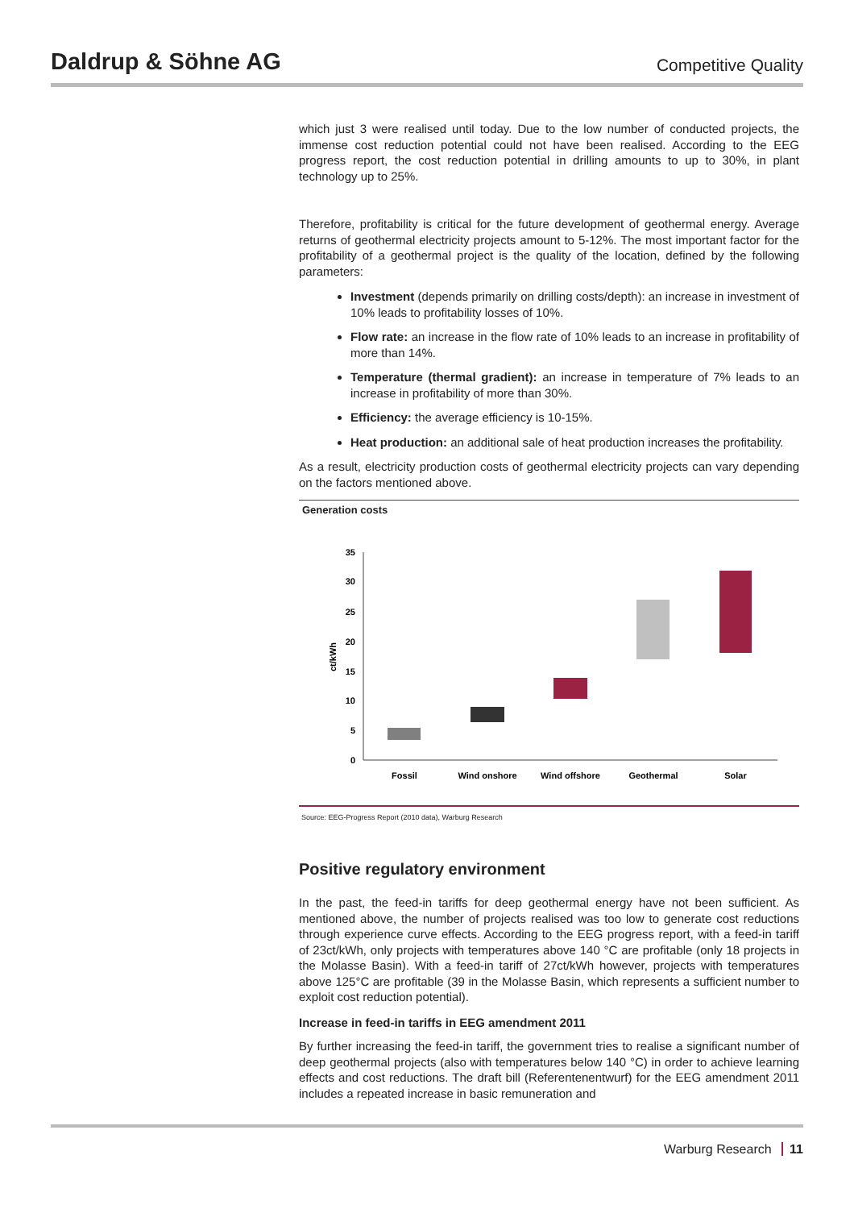Daldrup & Söhne AG
Competitive Quality
which just 3 were realised until today. Due to the low number of conducted projects, the immense cost reduction potential could not have been realised. According to the EEG progress report, the cost reduction potential in drilling amounts to up to 30%, in plant technology up to 25%.
Therefore, profitability is critical for the future development of geothermal energy. Average returns of geothermal electricity projects amount to 5-12%. The most important factor for the profitability of a geothermal project is the quality of the location, defined by the following parameters:
Investment (depends primarily on drilling costs/depth): an increase in investment of 10% leads to profitability losses of 10%.
Flow rate: an increase in the flow rate of 10% leads to an increase in profitability of more than 14%.
Temperature (thermal gradient): an increase in temperature of 7% leads to an increase in profitability of more than 30%.
Efficiency: the average efficiency is 10-15%.
Heat production: an additional sale of heat production increases the profitability.
As a result, electricity production costs of geothermal electricity projects can vary depending on the factors mentioned above.
Generation costs
0
5
10
15
20
25
30
35
ct/kWh
Fossil
Wind onshore
Wind offshore
Geothermal
Solar
Source: EEG-Progress Report (2010 data), Warburg Research
Positive regulatory environment
In the past, the feed-in tariffs for deep geothermal energy have not been sufficient. As mentioned above, the number of projects realised was too low to generate cost reductions through experience curve effects. According to the EEG progress report, with a feed-in tariff of 23ct/kWh, only projects with temperatures above 140 °C are profitable (only 18 projects in the Molasse Basin). With a feed-in tariff of 27ct/kWh however, projects with temperatures above 125°C are profitable (39 in the Molasse Basin, which represents a sufficient number to exploit cost reduction potential).
Increase in feed-in tariffs in EEG amendment 2011
By further increasing the feed-in tariff, the government tries to realise a significant number of deep geothermal projects (also with temperatures below 140 °C) in order to achieve learning effects and cost reductions. The draft bill (Referentenentwurf) for the EEG amendment 2011 includes a repeated increase in basic remuneration and
Warburg Research 11